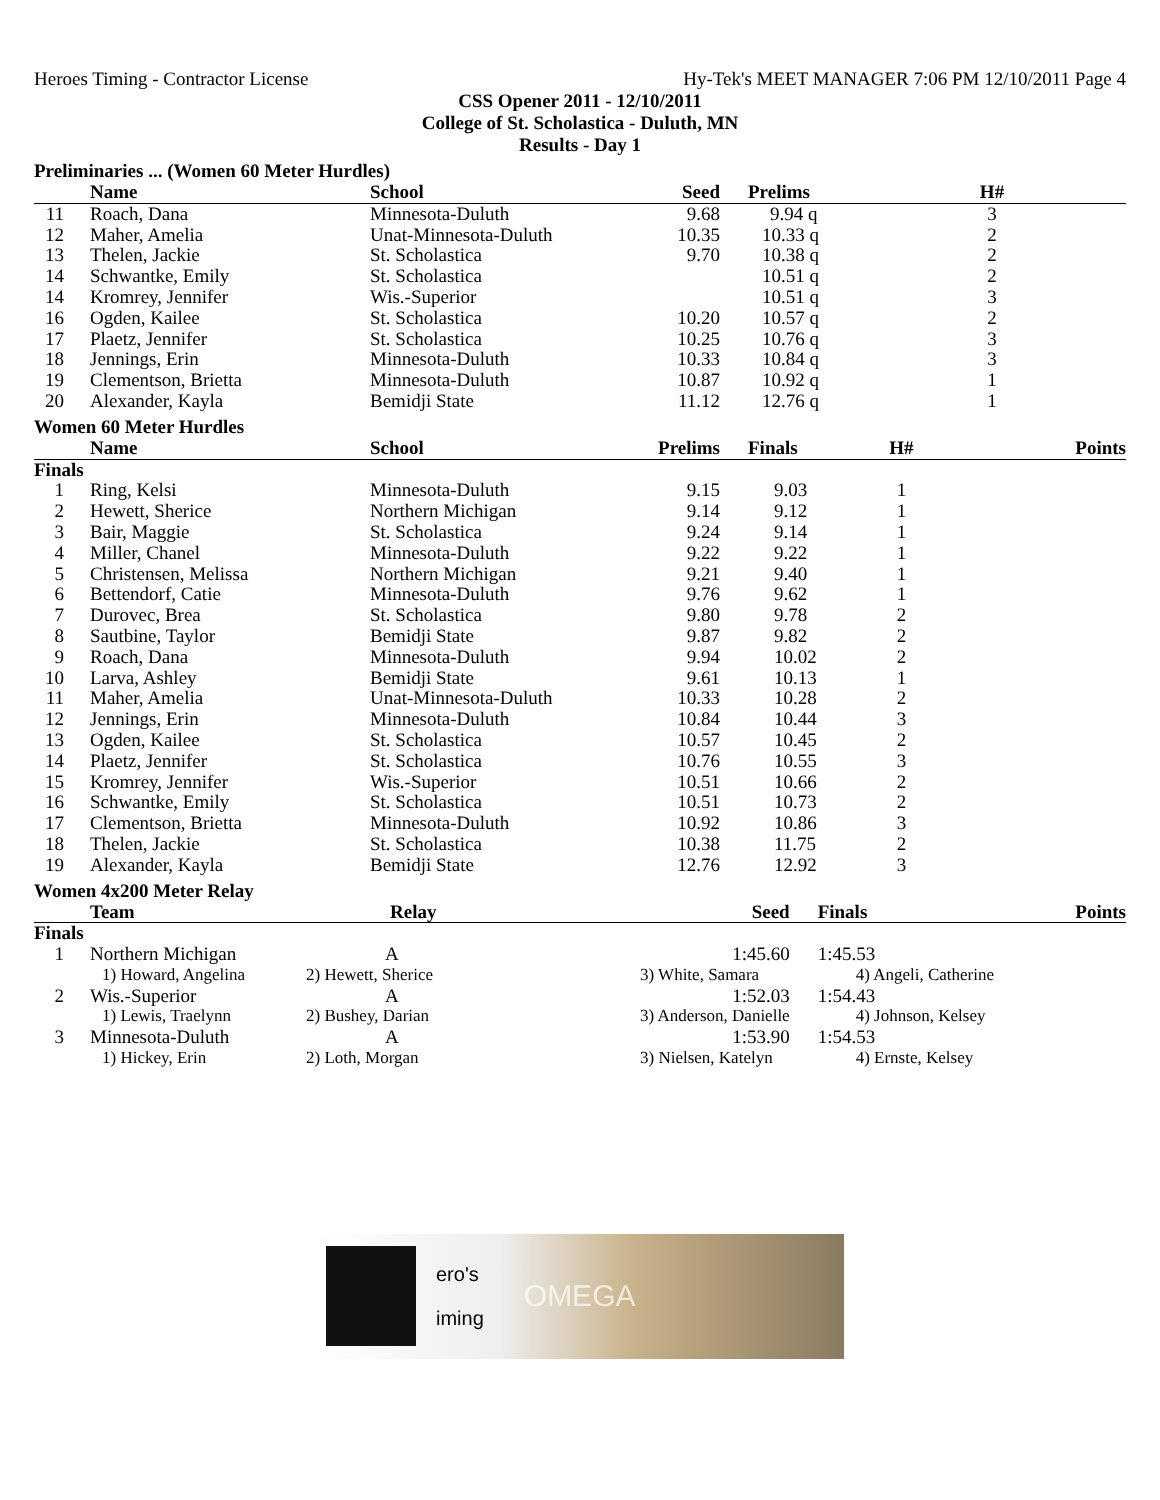Heroes Timing - Contractor License Hy-Tek's MEET MANAGER 7:06 PM 12/10/2011 Page 4
CSS Opener 2011 - 12/10/2011
College of St. Scholastica - Duluth, MN
Results - Day 1
Preliminaries ... (Women 60 Meter Hurdles)
| | Name | School | Seed | Prelims | H# | |
| --- | --- | --- | --- | --- | --- | --- |
| 11 | Roach, Dana | Minnesota-Duluth | 9.68 | 9.94 q | 3 | |
| 12 | Maher, Amelia | Unat-Minnesota-Duluth | 10.35 | 10.33 q | 2 | |
| 13 | Thelen, Jackie | St. Scholastica | 9.70 | 10.38 q | 2 | |
| 14 | Schwantke, Emily | St. Scholastica | | 10.51 q | 2 | |
| 14 | Kromrey, Jennifer | Wis.-Superior | | 10.51 q | 3 | |
| 16 | Ogden, Kailee | St. Scholastica | 10.20 | 10.57 q | 2 | |
| 17 | Plaetz, Jennifer | St. Scholastica | 10.25 | 10.76 q | 3 | |
| 18 | Jennings, Erin | Minnesota-Duluth | 10.33 | 10.84 q | 3 | |
| 19 | Clementson, Brietta | Minnesota-Duluth | 10.87 | 10.92 q | 1 | |
| 20 | Alexander, Kayla | Bemidji State | 11.12 | 12.76 q | 1 | |
Women 60 Meter Hurdles
| | Name | School | Prelims | Finals | H# | Points |
| --- | --- | --- | --- | --- | --- | --- |
| Finals | | | | | | |
| 1 | Ring, Kelsi | Minnesota-Duluth | 9.15 | 9.03 | 1 | |
| 2 | Hewett, Sherice | Northern Michigan | 9.14 | 9.12 | 1 | |
| 3 | Bair, Maggie | St. Scholastica | 9.24 | 9.14 | 1 | |
| 4 | Miller, Chanel | Minnesota-Duluth | 9.22 | 9.22 | 1 | |
| 5 | Christensen, Melissa | Northern Michigan | 9.21 | 9.40 | 1 | |
| 6 | Bettendorf, Catie | Minnesota-Duluth | 9.76 | 9.62 | 1 | |
| 7 | Durovec, Brea | St. Scholastica | 9.80 | 9.78 | 2 | |
| 8 | Sautbine, Taylor | Bemidji State | 9.87 | 9.82 | 2 | |
| 9 | Roach, Dana | Minnesota-Duluth | 9.94 | 10.02 | 2 | |
| 10 | Larva, Ashley | Bemidji State | 9.61 | 10.13 | 1 | |
| 11 | Maher, Amelia | Unat-Minnesota-Duluth | 10.33 | 10.28 | 2 | |
| 12 | Jennings, Erin | Minnesota-Duluth | 10.84 | 10.44 | 3 | |
| 13 | Ogden, Kailee | St. Scholastica | 10.57 | 10.45 | 2 | |
| 14 | Plaetz, Jennifer | St. Scholastica | 10.76 | 10.55 | 3 | |
| 15 | Kromrey, Jennifer | Wis.-Superior | 10.51 | 10.66 | 2 | |
| 16 | Schwantke, Emily | St. Scholastica | 10.51 | 10.73 | 2 | |
| 17 | Clementson, Brietta | Minnesota-Duluth | 10.92 | 10.86 | 3 | |
| 18 | Thelen, Jackie | St. Scholastica | 10.38 | 11.75 | 2 | |
| 19 | Alexander, Kayla | Bemidji State | 12.76 | 12.92 | 3 | |
Women 4x200 Meter Relay
| | Team | Relay | Seed | Finals | | Points |
| --- | --- | --- | --- | --- | --- | --- |
| Finals | | | | | | |
| 1 | Northern Michigan | A | 1:45.60 | 1:45.53 | | |
| | 1) Howard, Angelina | 2) Hewett, Sherice | 3) White, Samara | 4) Angeli, Catherine | | |
| 2 | Wis.-Superior | A | 1:52.03 | 1:54.43 | | |
| | 1) Lewis, Traelynn | 2) Bushey, Darian | 3) Anderson, Danielle | 4) Johnson, Kelsey | | |
| 3 | Minnesota-Duluth | A | 1:53.90 | 1:54.53 | | |
| | 1) Hickey, Erin | 2) Loth, Morgan | 3) Nielsen, Katelyn | 4) Ernste, Kelsey | | |
ero's
iming
OMEGA